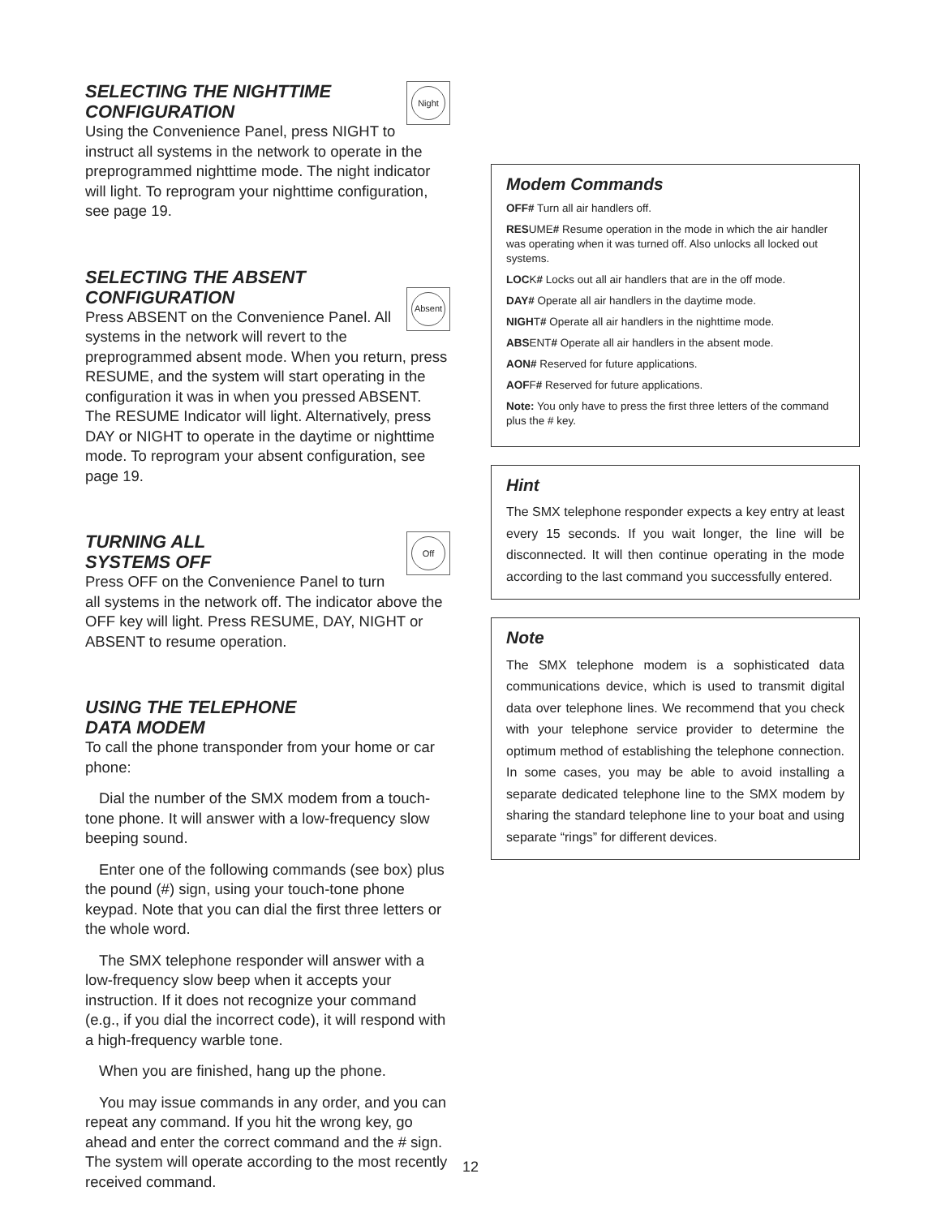Night
SELECTING THE NIGHTTIME CONFIGURATION
Using the Convenience Panel, press NIGHT to instruct all systems in the network to operate in the preprogrammed nighttime mode. The night indicator will light. To reprogram your nighttime configuration, see page 19.
Absent
SELECTING THE ABSENT CONFIGURATION
Press ABSENT on the Convenience Panel. All systems in the network will revert to the preprogrammed absent mode. When you return, press RESUME, and the system will start operating in the configuration it was in when you pressed ABSENT. The RESUME Indicator will light. Alternatively, press DAY or NIGHT to operate in the daytime or nighttime mode. To reprogram your absent configuration, see page 19.
Off
TURNING ALL
SYSTEMS OFF
Press OFF on the Convenience Panel to turn all systems in the network off. The indicator above the OFF key will light. Press RESUME, DAY, NIGHT or ABSENT to resume operation.
USING THE TELEPHONE
DATA MODEM
To call the phone transponder from your home or car phone:
Dial the number of the SMX modem from a touch-tone phone. It will answer with a low-frequency slow beeping sound.
Enter one of the following commands (see box) plus the pound (#) sign, using your touch-tone phone keypad. Note that you can dial the first three letters or the whole word.
The SMX telephone responder will answer with a low-frequency slow beep when it accepts your instruction. If it does not recognize your command (e.g., if you dial the incorrect code), it will respond with a high-frequency warble tone.
When you are finished, hang up the phone.
You may issue commands in any order, and you can repeat any command. If you hit the wrong key, go ahead and enter the correct command and the # sign. The system will operate according to the most recently received command.
Modem Commands
OFF# Turn all air handlers off.
RESUME# Resume operation in the mode in which the air handler was operating when it was turned off. Also unlocks all locked out systems.
LOCK# Locks out all air handlers that are in the off mode.
DAY# Operate all air handlers in the daytime mode.
NIGHT# Operate all air handlers in the nighttime mode.
ABSENT# Operate all air handlers in the absent mode.
AON# Reserved for future applications.
AOFF# Reserved for future applications.
Note: You only have to press the first three letters of the command plus the # key.
Hint
The SMX telephone responder expects a key entry at least every 15 seconds. If you wait longer, the line will be disconnected. It will then continue operating in the mode according to the last command you successfully entered.
Note
The SMX telephone modem is a sophisticated data communications device, which is used to transmit digital data over telephone lines. We recommend that you check with your telephone service provider to determine the optimum method of establishing the telephone connection. In some cases, you may be able to avoid installing a separate dedicated telephone line to the SMX modem by sharing the standard telephone line to your boat and using separate “rings” for different devices.
12